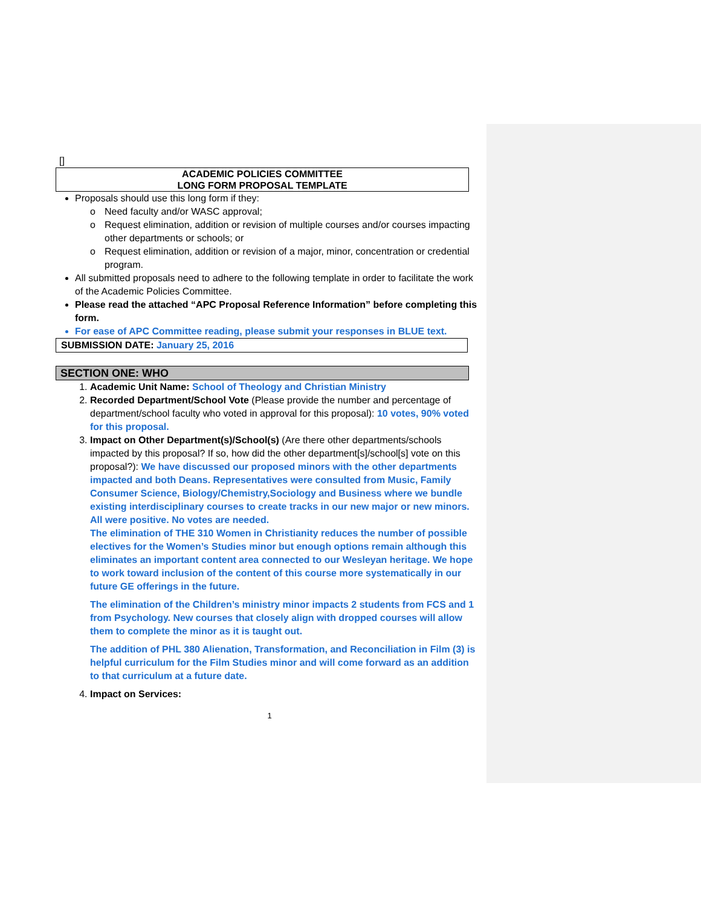[]
ACADEMIC POLICIES COMMITTEE
LONG FORM PROPOSAL TEMPLATE
Proposals should use this long form if they:
o Need faculty and/or WASC approval;
o Request elimination, addition or revision of multiple courses and/or courses impacting other departments or schools; or
o Request elimination, addition or revision of a major, minor, concentration or credential program.
All submitted proposals need to adhere to the following template in order to facilitate the work of the Academic Policies Committee.
Please read the attached “APC Proposal Reference Information” before completing this form.
For ease of APC Committee reading, please submit your responses in BLUE text.
SUBMISSION DATE: January 25, 2016
SECTION ONE: WHO
1. Academic Unit Name: School of Theology and Christian Ministry
2. Recorded Department/School Vote (Please provide the number and percentage of department/school faculty who voted in approval for this proposal): 10 votes, 90% voted for this proposal.
3. Impact on Other Department(s)/School(s) (Are there other departments/schools impacted by this proposal? If so, how did the other department[s]/school[s] vote on this proposal?): We have discussed our proposed minors with the other departments impacted and both Deans. Representatives were consulted from Music, Family Consumer Science, Biology/Chemistry,Sociology and Business where we bundle existing interdisciplinary courses to create tracks in our new major or new minors. All were positive. No votes are needed.
The elimination of THE 310 Women in Christianity reduces the number of possible electives for the Women’s Studies minor but enough options remain although this eliminates an important content area connected to our Wesleyan heritage. We hope to work toward inclusion of the content of this course more systematically in our future GE offerings in the future.
The elimination of the Children’s ministry minor impacts 2 students from FCS and 1 from Psychology. New courses that closely align with dropped courses will allow them to complete the minor as it is taught out.
The addition of PHL 380 Alienation, Transformation, and Reconciliation in Film (3) is helpful curriculum for the Film Studies minor and will come forward as an addition to that curriculum at a future date.
4. Impact on Services:
1